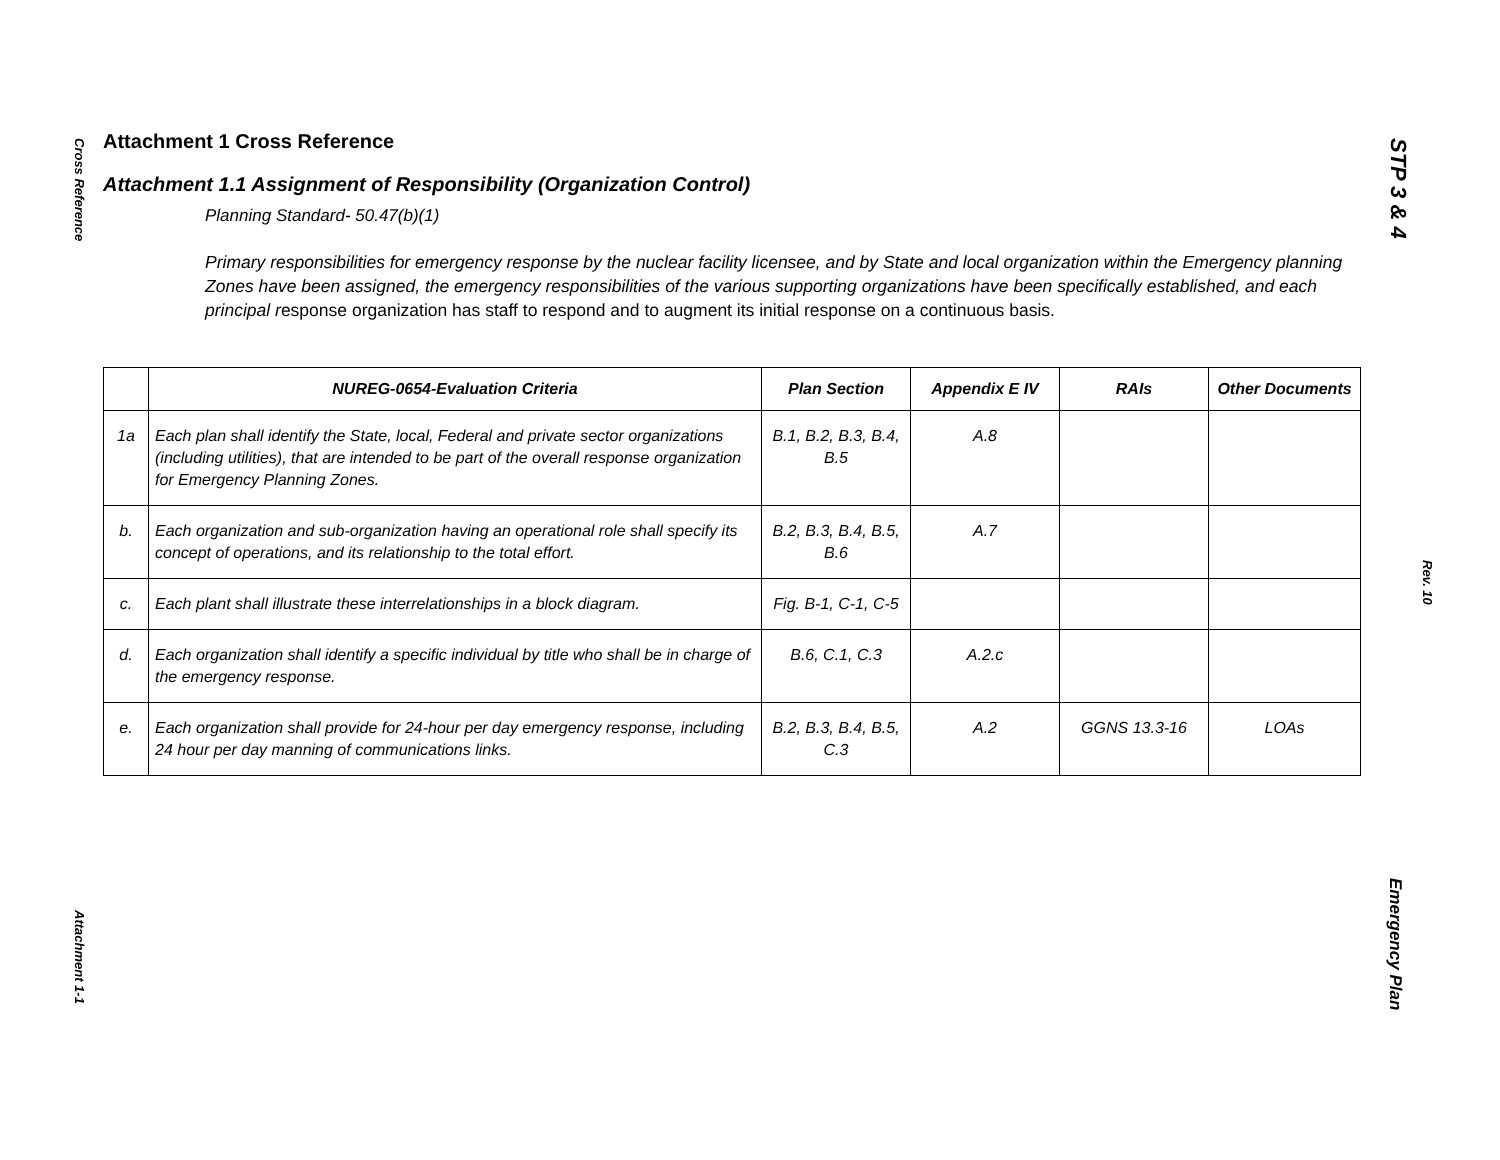Cross Reference
Attachment 1-1
STP 3 & 4
Rev. 10
Emergency Plan
Attachment 1 Cross Reference
Attachment 1.1 Assignment of Responsibility (Organization Control)
Planning Standard- 50.47(b)(1)
Primary responsibilities for emergency response by the nuclear facility licensee, and by State and local organization within the Emergency planning Zones have been assigned, the emergency responsibilities of the various supporting organizations have been specifically established, and each principal response organization has staff to respond and to augment its initial response on a continuous basis.
| | NUREG-0654-Evaluation Criteria | Plan Section | Appendix E IV | RAIs | Other Documents |
| --- | --- | --- | --- | --- | --- |
| 1a | Each plan shall identify the State, local, Federal and private sector organizations (including utilities), that are intended to be part of the overall response organization for Emergency Planning Zones. | B.1, B.2, B.3, B.4, B.5 | A.8 | | |
| b. | Each organization and sub-organization having an operational role shall specify its concept of operations, and its relationship to the total effort. | B.2, B.3, B.4, B.5, B.6 | A.7 | | |
| c. | Each plant shall illustrate these interrelationships in a block diagram. | Fig. B-1, C-1, C-5 | | | |
| d. | Each organization shall identify a specific individual by title who shall be in charge of the emergency response. | B.6, C.1, C.3 | A.2.c | | |
| e. | Each organization shall provide for 24-hour per day emergency response, including 24 hour per day manning of communications links. | B.2, B.3, B.4, B.5, C.3 | A.2 | GGNS 13.3-16 | LOAs |